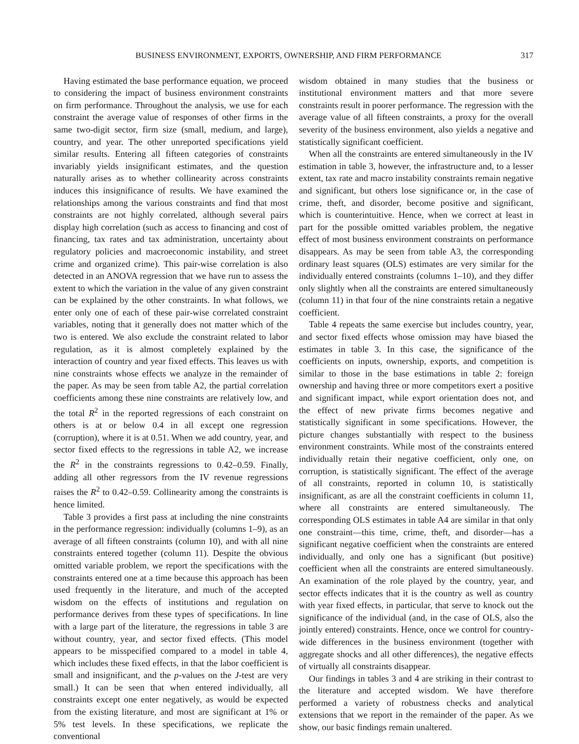BUSINESS ENVIRONMENT, EXPORTS, OWNERSHIP, AND FIRM PERFORMANCE 317
Having estimated the base performance equation, we proceed to considering the impact of business environment constraints on firm performance. Throughout the analysis, we use for each constraint the average value of responses of other firms in the same two-digit sector, firm size (small, medium, and large), country, and year. The other unreported specifications yield similar results. Entering all fifteen categories of constraints invariably yields insignificant estimates, and the question naturally arises as to whether collinearity across constraints induces this insignificance of results. We have examined the relationships among the various constraints and find that most constraints are not highly correlated, although several pairs display high correlation (such as access to financing and cost of financing, tax rates and tax administration, uncertainty about regulatory policies and macroeconomic instability, and street crime and organized crime). This pair-wise correlation is also detected in an ANOVA regression that we have run to assess the extent to which the variation in the value of any given constraint can be explained by the other constraints. In what follows, we enter only one of each of these pair-wise correlated constraint variables, noting that it generally does not matter which of the two is entered. We also exclude the constraint related to labor regulation, as it is almost completely explained by the interaction of country and year fixed effects. This leaves us with nine constraints whose effects we analyze in the remainder of the paper. As may be seen from table A2, the partial correlation coefficients among these nine constraints are relatively low, and the total R<sup>2</sup> in the reported regressions of each constraint on others is at or below 0.4 in all except one regression (corruption), where it is at 0.51. When we add country, year, and sector fixed effects to the regressions in table A2, we increase the R<sup>2</sup> in the constraints regressions to 0.42–0.59. Finally, adding all other regressors from the IV revenue regressions raises the R<sup>2</sup> to 0.42–0.59. Collinearity among the constraints is hence limited.
Table 3 provides a first pass at including the nine constraints in the performance regression: individually (columns 1–9), as an average of all fifteen constraints (column 10), and with all nine constraints entered together (column 11). Despite the obvious omitted variable problem, we report the specifications with the constraints entered one at a time because this approach has been used frequently in the literature, and much of the accepted wisdom on the effects of institutions and regulation on performance derives from these types of specifications. In line with a large part of the literature, the regressions in table 3 are without country, year, and sector fixed effects. (This model appears to be misspecified compared to a model in table 4, which includes these fixed effects, in that the labor coefficient is small and insignificant, and the p-values on the J-test are very small.) It can be seen that when entered individually, all constraints except one enter negatively, as would be expected from the existing literature, and most are significant at 1% or 5% test levels. In these specifications, we replicate the conventional
wisdom obtained in many studies that the business or institutional environment matters and that more severe constraints result in poorer performance. The regression with the average value of all fifteen constraints, a proxy for the overall severity of the business environment, also yields a negative and statistically significant coefficient.
When all the constraints are entered simultaneously in the IV estimation in table 3, however, the infrastructure and, to a lesser extent, tax rate and macro instability constraints remain negative and significant, but others lose significance or, in the case of crime, theft, and disorder, become positive and significant, which is counterintuitive. Hence, when we correct at least in part for the possible omitted variables problem, the negative effect of most business environment constraints on performance disappears. As may be seen from table A3, the corresponding ordinary least squares (OLS) estimates are very similar for the individually entered constraints (columns 1–10), and they differ only slightly when all the constraints are entered simultaneously (column 11) in that four of the nine constraints retain a negative coefficient.
Table 4 repeats the same exercise but includes country, year, and sector fixed effects whose omission may have biased the estimates in table 3. In this case, the significance of the coefficients on inputs, ownership, exports, and competition is similar to those in the base estimations in table 2: foreign ownership and having three or more competitors exert a positive and significant impact, while export orientation does not, and the effect of new private firms becomes negative and statistically significant in some specifications. However, the picture changes substantially with respect to the business environment constraints. While most of the constraints entered individually retain their negative coefficient, only one, on corruption, is statistically significant. The effect of the average of all constraints, reported in column 10, is statistically insignificant, as are all the constraint coefficients in column 11, where all constraints are entered simultaneously. The corresponding OLS estimates in table A4 are similar in that only one constraint—this time, crime, theft, and disorder—has a significant negative coefficient when the constraints are entered individually, and only one has a significant (but positive) coefficient when all the constraints are entered simultaneously. An examination of the role played by the country, year, and sector effects indicates that it is the country as well as country with year fixed effects, in particular, that serve to knock out the significance of the individual (and, in the case of OLS, also the jointly entered) constraints. Hence, once we control for country-wide differences in the business environment (together with aggregate shocks and all other differences), the negative effects of virtually all constraints disappear.
Our findings in tables 3 and 4 are striking in their contrast to the literature and accepted wisdom. We have therefore performed a variety of robustness checks and analytical extensions that we report in the remainder of the paper. As we show, our basic findings remain unaltered.